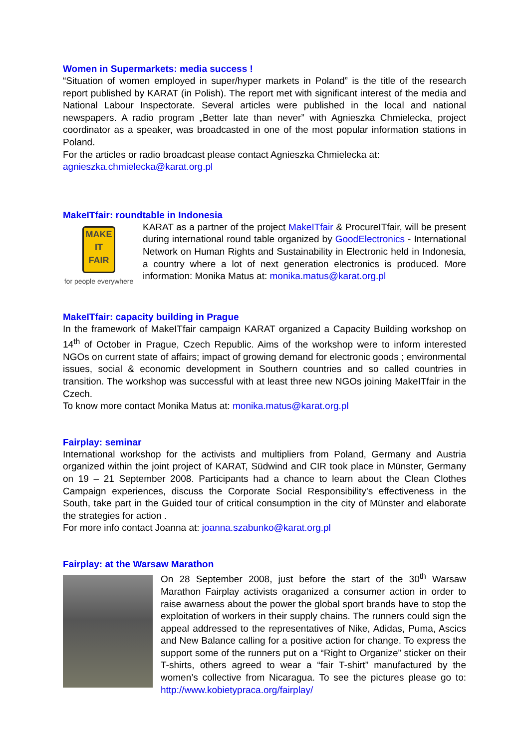Women in Supermarkets: media success !
“Situation of women employed in super/hyper markets in Poland” is the title of the research report published by KARAT (in Polish). The report met with significant interest of the media and National Labour Inspectorate. Several articles were published in the local and national newspapers. A radio program „Better late than never” with Agnieszka Chmielecka, project coordinator as a speaker, was broadcasted in one of the most popular information stations in Poland.
For the articles or radio broadcast please contact Agnieszka Chmielecka at:
agnieszka.chmielecka@karat.org.pl
MakeITfair: roundtable in Indonesia
MAKE
IT
FAIR
for people everywhere
KARAT as a partner of the project MakeITfair & ProcureITfair, will be present during international round table organized by GoodElectronics - International Network on Human Rights and Sustainability in Electronic held in Indonesia, a country where a lot of next generation electronics is produced. More information: Monika Matus at: monika.matus@karat.org.pl
MakeITfair: capacity building in Prague
In the framework of MakeITfair campaign KARAT organized a Capacity Building workshop on 14<sup>th</sup> of October in Prague, Czech Republic. Aims of the workshop were to inform interested NGOs on current state of affairs; impact of growing demand for electronic goods ; environmental issues, social & economic development in Southern countries and so called countries in transition. The workshop was successful with at least three new NGOs joining MakeITfair in the Czech.
To know more contact Monika Matus at: monika.matus@karat.org.pl
Fairplay: seminar
International workshop for the activists and multipliers from Poland, Germany and Austria organized within the joint project of KARAT, Südwind and CIR took place in Münster, Germany on 19 – 21 September 2008. Participants had a chance to learn about the Clean Clothes Campaign experiences, discuss the Corporate Social Responsibility’s effectiveness in the South, take part in the Guided tour of critical consumption in the city of Münster and elaborate the strategies for action .
For more info contact Joanna at: joanna.szabunko@karat.org.pl
Fairplay: at the Warsaw Marathon
On 28 September 2008, just before the start of the 30<sup>th</sup> Warsaw Marathon Fairplay activists oraganized a consumer action in order to raise awarness about the power the global sport brands have to stop the exploitation of workers in their supply chains. The runners could sign the appeal addressed to the representatives of Nike, Adidas, Puma, Ascics and New Balance calling for a positive action for change. To express the support some of the runners put on a “Right to Organize” sticker on their T-shirts, others agreed to wear a “fair T-shirt” manufactured by the women’s collective from Nicaragua. To see the pictures please go to: http://www.kobietypraca.org/fairplay/